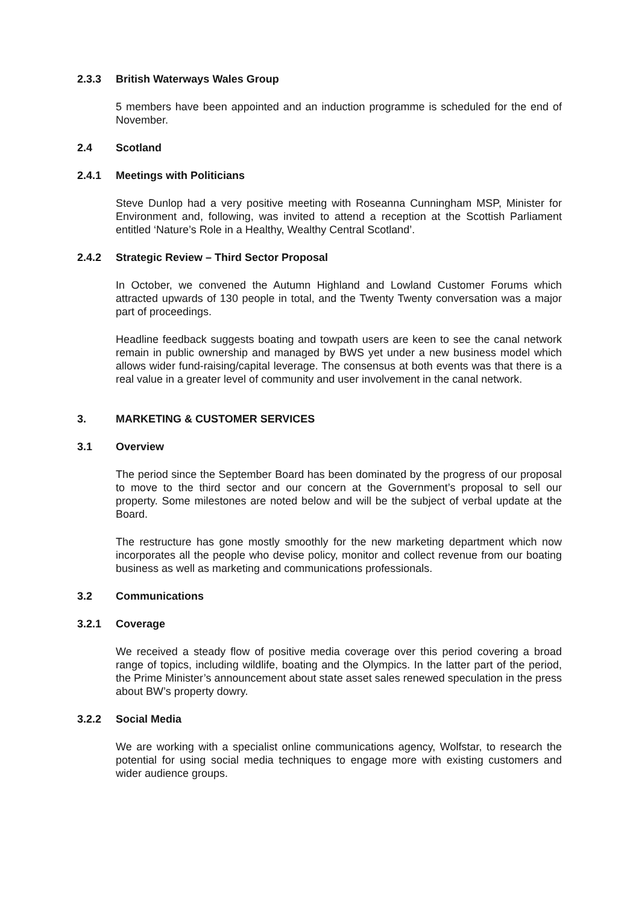2.3.3 British Waterways Wales Group
5 members have been appointed and an induction programme is scheduled for the end of November.
2.4 Scotland
2.4.1 Meetings with Politicians
Steve Dunlop had a very positive meeting with Roseanna Cunningham MSP, Minister for Environment and, following, was invited to attend a reception at the Scottish Parliament entitled ‘Nature’s Role in a Healthy, Wealthy Central Scotland’.
2.4.2 Strategic Review – Third Sector Proposal
In October, we convened the Autumn Highland and Lowland Customer Forums which attracted upwards of 130 people in total, and the Twenty Twenty conversation was a major part of proceedings.
Headline feedback suggests boating and towpath users are keen to see the canal network remain in public ownership and managed by BWS yet under a new business model which allows wider fund-raising/capital leverage. The consensus at both events was that there is a real value in a greater level of community and user involvement in the canal network.
3. MARKETING & CUSTOMER SERVICES
3.1 Overview
The period since the September Board has been dominated by the progress of our proposal to move to the third sector and our concern at the Government’s proposal to sell our property. Some milestones are noted below and will be the subject of verbal update at the Board.
The restructure has gone mostly smoothly for the new marketing department which now incorporates all the people who devise policy, monitor and collect revenue from our boating business as well as marketing and communications professionals.
3.2 Communications
3.2.1 Coverage
We received a steady flow of positive media coverage over this period covering a broad range of topics, including wildlife, boating and the Olympics. In the latter part of the period, the Prime Minister’s announcement about state asset sales renewed speculation in the press about BW’s property dowry.
3.2.2 Social Media
We are working with a specialist online communications agency, Wolfstar, to research the potential for using social media techniques to engage more with existing customers and wider audience groups.